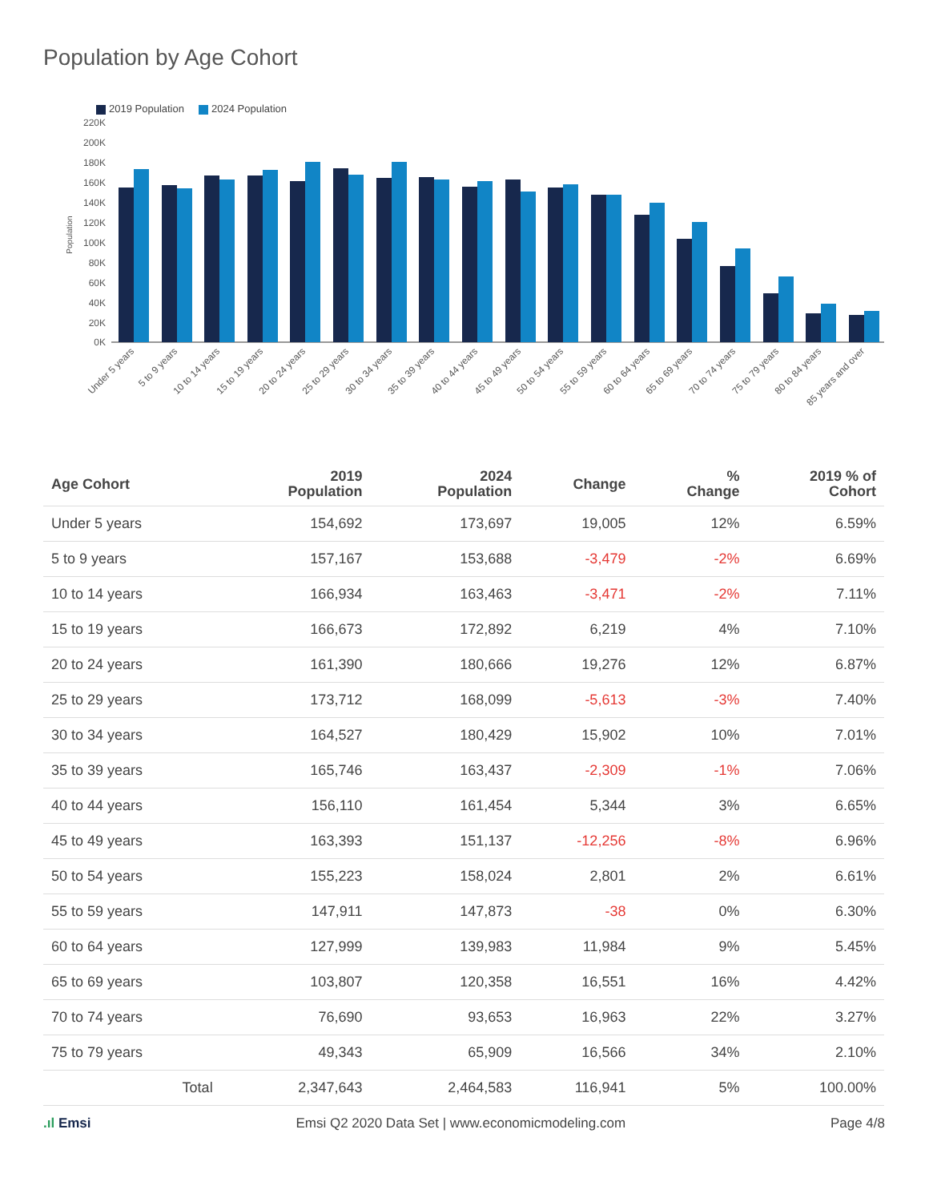Population by Age Cohort
2019 Population 2024 Population
220K
200K
180K
160K
140K
120K
100K
80K
60K
40K
20K
0K
Population
Under 5 years
5 to 9 years
10 to 14 years
15 to 19 years
20 to 24 years
25 to 29 years
30 to 34 years
35 to 39 years
40 to 44 years
45 to 49 years
50 to 54 years
55 to 59 years
60 to 64 years
65 to 69 years
70 to 74 years
75 to 79 years
80 to 84 years
85 years and over
| Age Cohort | 2019 Population | 2024 Population | Change | % Change | 2019 % of Cohort |
| --- | --- | --- | --- | --- | --- |
| Under 5 years | 154,692 | 173,697 | 19,005 | 12% | 6.59% |
| 5 to 9 years | 157,167 | 153,688 | -3,479 | -2% | 6.69% |
| 10 to 14 years | 166,934 | 163,463 | -3,471 | -2% | 7.11% |
| 15 to 19 years | 166,673 | 172,892 | 6,219 | 4% | 7.10% |
| 20 to 24 years | 161,390 | 180,666 | 19,276 | 12% | 6.87% |
| 25 to 29 years | 173,712 | 168,099 | -5,613 | -3% | 7.40% |
| 30 to 34 years | 164,527 | 180,429 | 15,902 | 10% | 7.01% |
| 35 to 39 years | 165,746 | 163,437 | -2,309 | -1% | 7.06% |
| 40 to 44 years | 156,110 | 161,454 | 5,344 | 3% | 6.65% |
| 45 to 49 years | 163,393 | 151,137 | -12,256 | -8% | 6.96% |
| 50 to 54 years | 155,223 | 158,024 | 2,801 | 2% | 6.61% |
| 55 to 59 years | 147,911 | 147,873 | -38 | 0% | 6.30% |
| 60 to 64 years | 127,999 | 139,983 | 11,984 | 9% | 5.45% |
| 65 to 69 years | 103,807 | 120,358 | 16,551 | 16% | 4.42% |
| 70 to 74 years | 76,690 | 93,653 | 16,963 | 22% | 3.27% |
| 75 to 79 years | 49,343 | 65,909 | 16,566 | 34% | 2.10% |
| Total | 2,347,643 | 2,464,583 | 116,941 | 5% | 100.00% |
.ıl Emsi Emsi Q2 2020 Data Set | www.economicmodeling.com Page 4/8